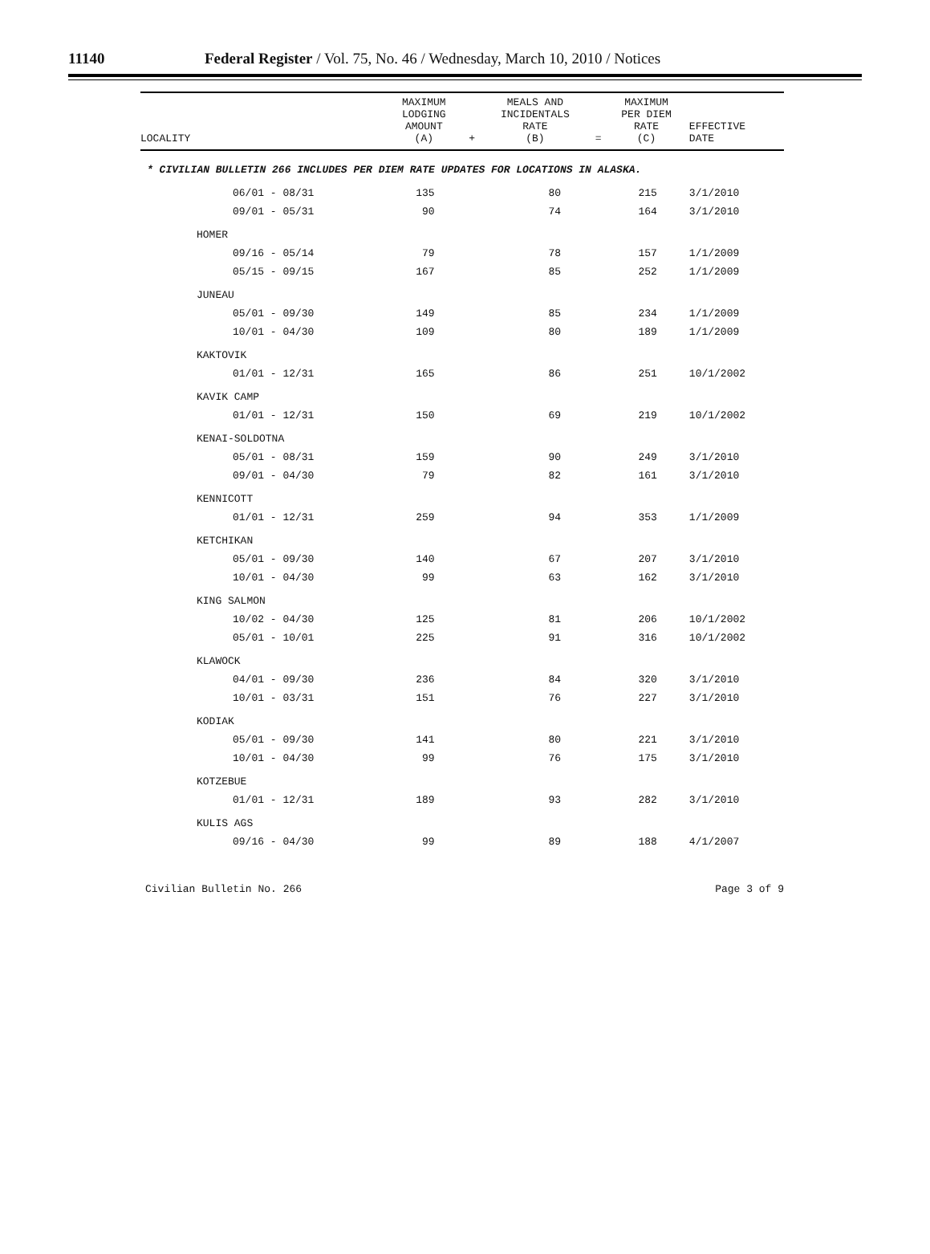11140 Federal Register / Vol. 75, No. 46 / Wednesday, March 10, 2010 / Notices
| LOCALITY | MAXIMUM LODGING AMOUNT (A) | + | MEALS AND INCIDENTALS RATE (B) | = | MAXIMUM PER DIEM RATE (C) | EFFECTIVE DATE |
| --- | --- | --- | --- | --- | --- | --- |
| * CIVILIAN BULLETIN 266 INCLUDES PER DIEM RATE UPDATES FOR LOCATIONS IN ALASKA. | | | | | | |
| 06/01 - 08/31 | 135 | | 80 | | 215 | 3/1/2010 |
| 09/01 - 05/31 | 90 | | 74 | | 164 | 3/1/2010 |
| HOMER | | | | | | |
| 09/16 - 05/14 | 79 | | 78 | | 157 | 1/1/2009 |
| 05/15 - 09/15 | 167 | | 85 | | 252 | 1/1/2009 |
| JUNEAU | | | | | | |
| 05/01 - 09/30 | 149 | | 85 | | 234 | 1/1/2009 |
| 10/01 - 04/30 | 109 | | 80 | | 189 | 1/1/2009 |
| KAKTOVIK | | | | | | |
| 01/01 - 12/31 | 165 | | 86 | | 251 | 10/1/2002 |
| KAVIK CAMP | | | | | | |
| 01/01 - 12/31 | 150 | | 69 | | 219 | 10/1/2002 |
| KENAI-SOLDOTNA | | | | | | |
| 05/01 - 08/31 | 159 | | 90 | | 249 | 3/1/2010 |
| 09/01 - 04/30 | 79 | | 82 | | 161 | 3/1/2010 |
| KENNICOTT | | | | | | |
| 01/01 - 12/31 | 259 | | 94 | | 353 | 1/1/2009 |
| KETCHIKAN | | | | | | |
| 05/01 - 09/30 | 140 | | 67 | | 207 | 3/1/2010 |
| 10/01 - 04/30 | 99 | | 63 | | 162 | 3/1/2010 |
| KING SALMON | | | | | | |
| 10/02 - 04/30 | 125 | | 81 | | 206 | 10/1/2002 |
| 05/01 - 10/01 | 225 | | 91 | | 316 | 10/1/2002 |
| KLAWOCK | | | | | | |
| 04/01 - 09/30 | 236 | | 84 | | 320 | 3/1/2010 |
| 10/01 - 03/31 | 151 | | 76 | | 227 | 3/1/2010 |
| KODIAK | | | | | | |
| 05/01 - 09/30 | 141 | | 80 | | 221 | 3/1/2010 |
| 10/01 - 04/30 | 99 | | 76 | | 175 | 3/1/2010 |
| KOTZEBUE | | | | | | |
| 01/01 - 12/31 | 189 | | 93 | | 282 | 3/1/2010 |
| KULIS AGS | | | | | | |
| 09/16 - 04/30 | 99 | | 89 | | 188 | 4/1/2007 |
Civilian Bulletin No. 266 Page 3 of 9